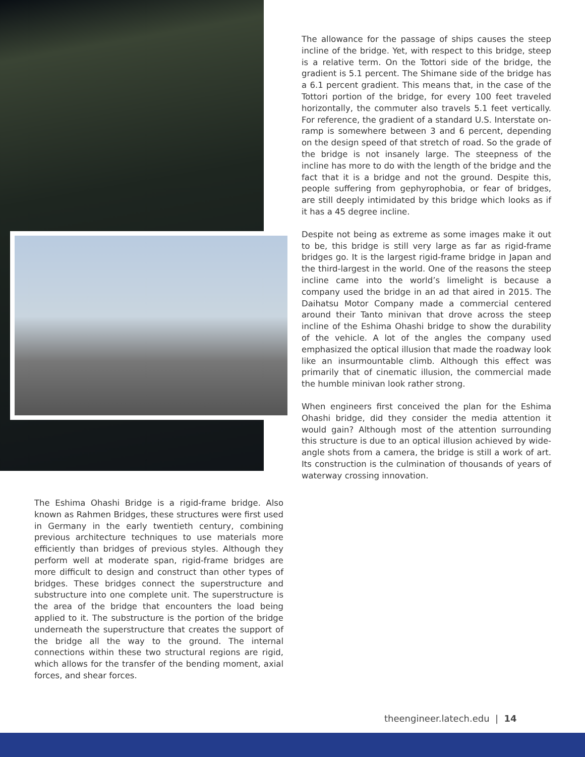The allowance for the passage of ships causes the steep incline of the bridge. Yet, with respect to this bridge, steep is a relative term. On the Tottori side of the bridge, the gradient is 5.1 percent. The Shimane side of the bridge has a 6.1 percent gradient. This means that, in the case of the Tottori portion of the bridge, for every 100 feet traveled horizontally, the commuter also travels 5.1 feet vertically. For reference, the gradient of a standard U.S. Interstate on-ramp is somewhere between 3 and 6 percent, depending on the design speed of that stretch of road. So the grade of the bridge is not insanely large. The steepness of the incline has more to do with the length of the bridge and the fact that it is a bridge and not the ground. Despite this, people suffering from gephyrophobia, or fear of bridges, are still deeply intimidated by this bridge which looks as if it has a 45 degree incline.
Despite not being as extreme as some images make it out to be, this bridge is still very large as far as rigid-frame bridges go. It is the largest rigid-frame bridge in Japan and the third-largest in the world. One of the reasons the steep incline came into the world’s limelight is because a company used the bridge in an ad that aired in 2015. The Daihatsu Motor Company made a commercial centered around their Tanto minivan that drove across the steep incline of the Eshima Ohashi bridge to show the durability of the vehicle. A lot of the angles the company used emphasized the optical illusion that made the roadway look like an insurmountable climb. Although this effect was primarily that of cinematic illusion, the commercial made the humble minivan look rather strong.
When engineers first conceived the plan for the Eshima Ohashi bridge, did they consider the media attention it would gain? Although most of the attention surrounding this structure is due to an optical illusion achieved by wide-angle shots from a camera, the bridge is still a work of art. Its construction is the culmination of thousands of years of waterway crossing innovation.
The Eshima Ohashi Bridge is a rigid-frame bridge. Also known as Rahmen Bridges, these structures were first used in Germany in the early twentieth century, combining previous architecture techniques to use materials more efficiently than bridges of previous styles. Although they perform well at moderate span, rigid-frame bridges are more difficult to design and construct than other types of bridges. These bridges connect the superstructure and substructure into one complete unit. The superstructure is the area of the bridge that encounters the load being applied to it. The substructure is the portion of the bridge underneath the superstructure that creates the support of the bridge all the way to the ground. The internal connections within these two structural regions are rigid, which allows for the transfer of the bending moment, axial forces, and shear forces.
theengineer.latech.edu | 14